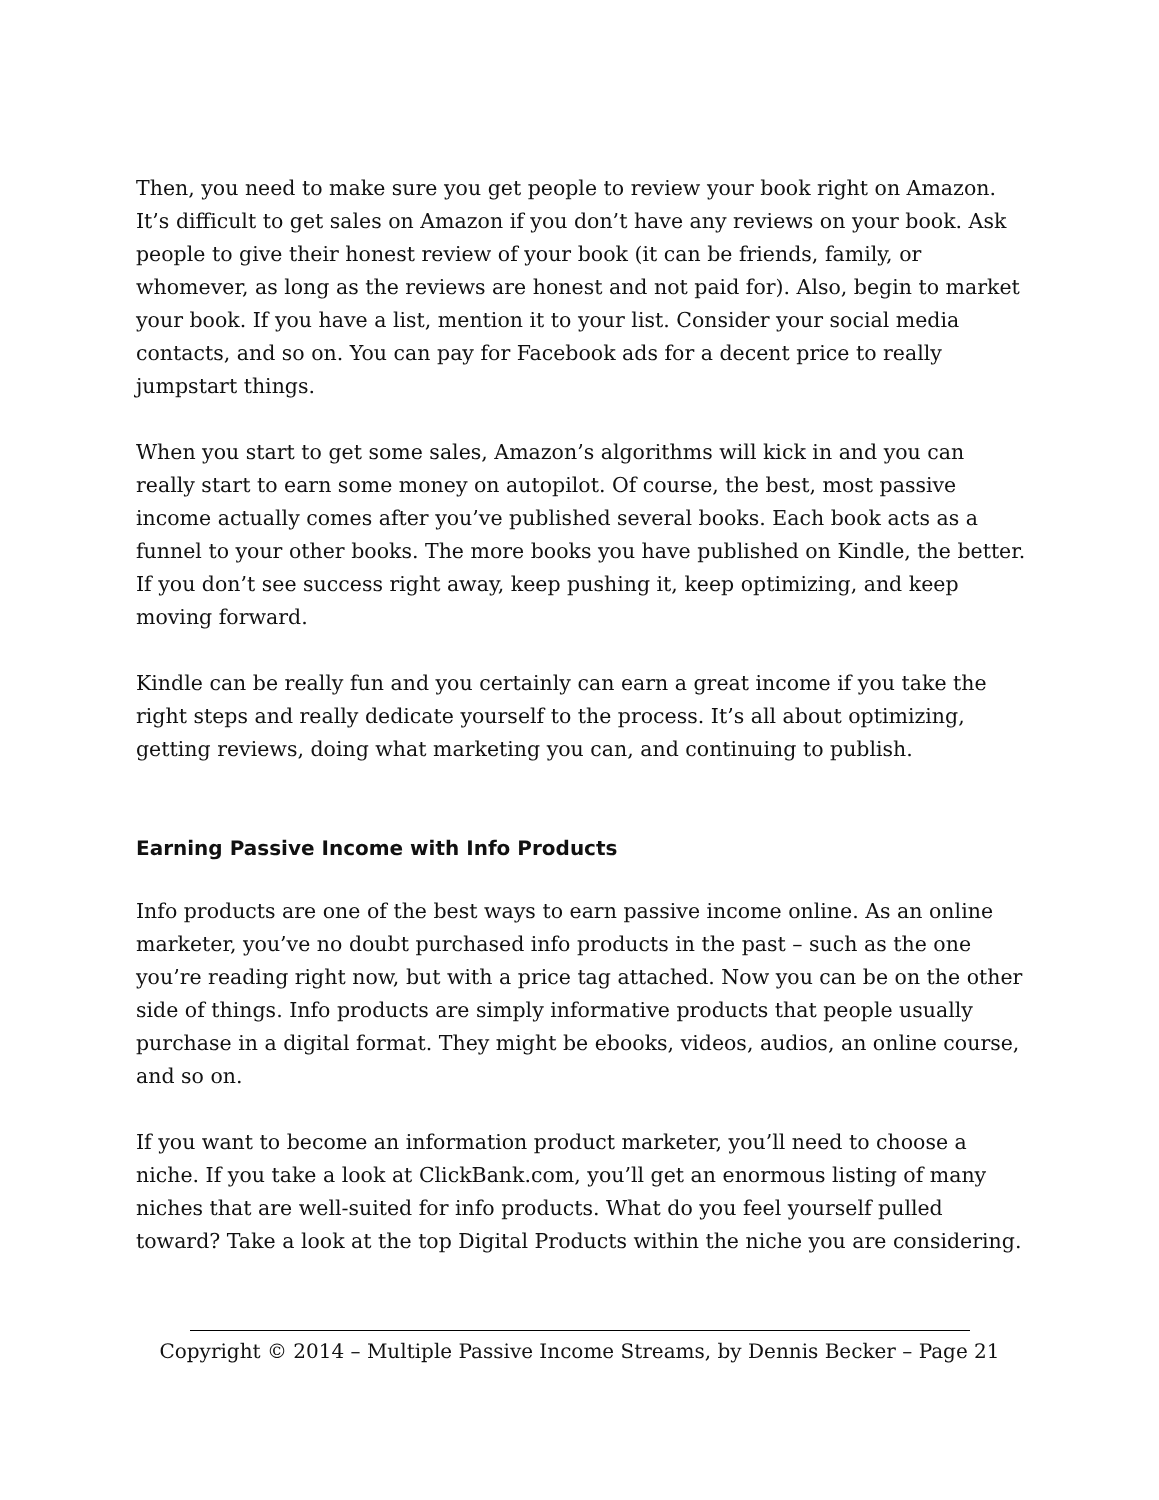Then, you need to make sure you get people to review your book right on Amazon. It’s difficult to get sales on Amazon if you don’t have any reviews on your book. Ask people to give their honest review of your book (it can be friends, family, or whomever, as long as the reviews are honest and not paid for). Also, begin to market your book. If you have a list, mention it to your list. Consider your social media contacts, and so on. You can pay for Facebook ads for a decent price to really jumpstart things.
When you start to get some sales, Amazon’s algorithms will kick in and you can really start to earn some money on autopilot. Of course, the best, most passive income actually comes after you’ve published several books. Each book acts as a funnel to your other books. The more books you have published on Kindle, the better. If you don’t see success right away, keep pushing it, keep optimizing, and keep moving forward.
Kindle can be really fun and you certainly can earn a great income if you take the right steps and really dedicate yourself to the process. It’s all about optimizing, getting reviews, doing what marketing you can, and continuing to publish.
Earning Passive Income with Info Products
Info products are one of the best ways to earn passive income online. As an online marketer, you’ve no doubt purchased info products in the past – such as the one you’re reading right now, but with a price tag attached. Now you can be on the other side of things. Info products are simply informative products that people usually purchase in a digital format. They might be ebooks, videos, audios, an online course, and so on.
If you want to become an information product marketer, you’ll need to choose a niche. If you take a look at ClickBank.com, you’ll get an enormous listing of many niches that are well-suited for info products. What do you feel yourself pulled toward? Take a look at the top Digital Products within the niche you are considering.
Copyright © 2014 – Multiple Passive Income Streams, by Dennis Becker – Page 21